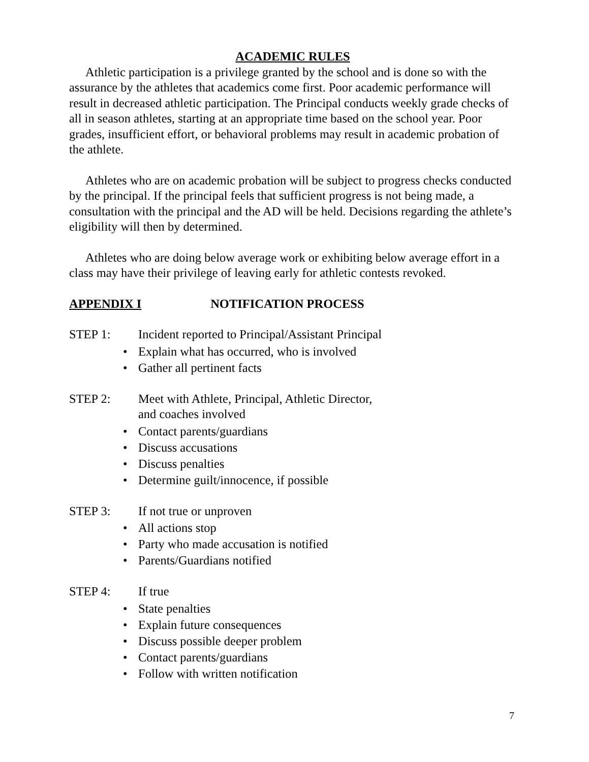ACADEMIC RULES
Athletic participation is a privilege granted by the school and is done so with the assurance by the athletes that academics come first. Poor academic performance will result in decreased athletic participation. The Principal conducts weekly grade checks of all in season athletes, starting at an appropriate time based on the school year. Poor grades, insufficient effort, or behavioral problems may result in academic probation of the athlete.
Athletes who are on academic probation will be subject to progress checks conducted by the principal. If the principal feels that sufficient progress is not being made, a consultation with the principal and the AD will be held. Decisions regarding the athlete’s eligibility will then by determined.
Athletes who are doing below average work or exhibiting below average effort in a class may have their privilege of leaving early for athletic contests revoked.
APPENDIX I NOTIFICATION PROCESS
STEP 1: Incident reported to Principal/Assistant Principal
•Explain what has occurred, who is involved
•Gather all pertinent facts
STEP 2: Meet with Athlete, Principal, Athletic Director,
and coaches involved
•Contact parents/guardians
•Discuss accusations
•Discuss penalties
•Determine guilt/innocence, if possible
STEP 3: If not true or unproven
•All actions stop
•Party who made accusation is notified
•Parents/Guardians notified
STEP 4: If true
•State penalties
•Explain future consequences
•Discuss possible deeper problem
•Contact parents/guardians
•Follow with written notification
7